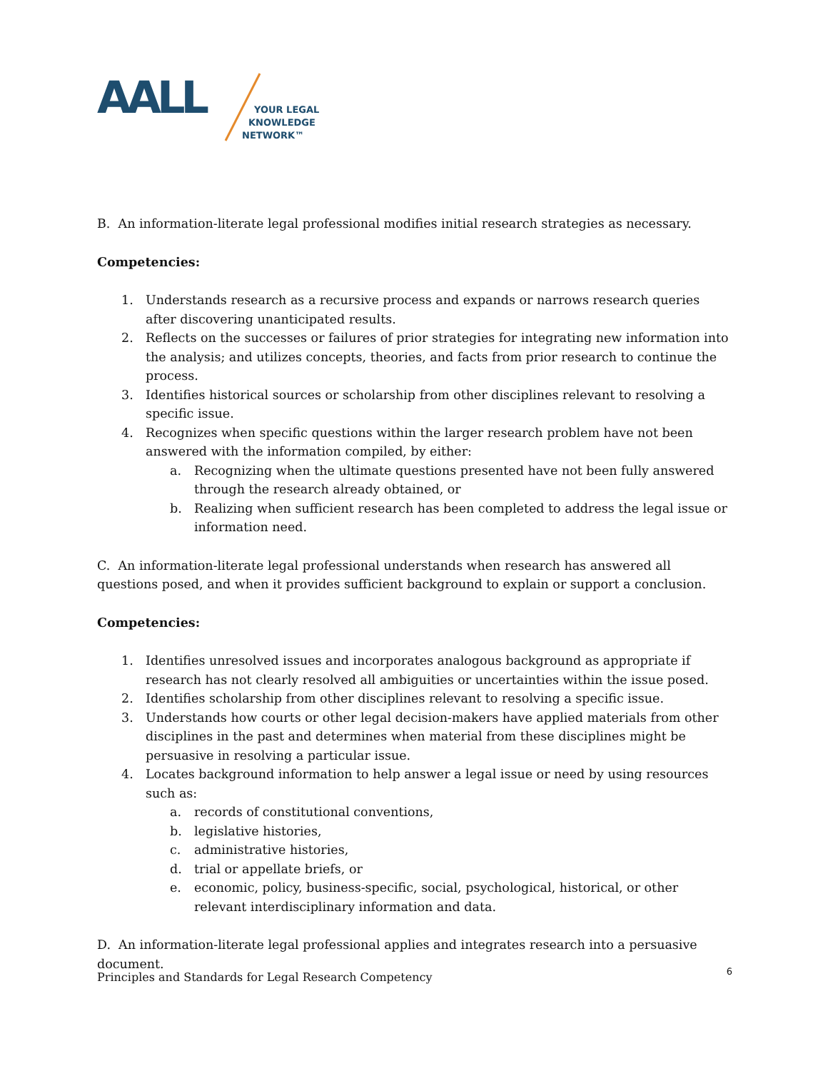AALL
YOUR LEGAL
KNOWLEDGE
NETWORK™
B. An information-literate legal professional modifies initial research strategies as necessary.
Competencies:
1. Understands research as a recursive process and expands or narrows research queries after discovering unanticipated results.
2. Reflects on the successes or failures of prior strategies for integrating new information into the analysis; and utilizes concepts, theories, and facts from prior research to continue the process.
3. Identifies historical sources or scholarship from other disciplines relevant to resolving a specific issue.
4. Recognizes when specific questions within the larger research problem have not been answered with the information compiled, by either:
a. Recognizing when the ultimate questions presented have not been fully answered through the research already obtained, or
b. Realizing when sufficient research has been completed to address the legal issue or information need.
C. An information-literate legal professional understands when research has answered all questions posed, and when it provides sufficient background to explain or support a conclusion.
Competencies:
1. Identifies unresolved issues and incorporates analogous background as appropriate if research has not clearly resolved all ambiguities or uncertainties within the issue posed.
2. Identifies scholarship from other disciplines relevant to resolving a specific issue.
3. Understands how courts or other legal decision-makers have applied materials from other disciplines in the past and determines when material from these disciplines might be persuasive in resolving a particular issue.
4. Locates background information to help answer a legal issue or need by using resources such as:
a. records of constitutional conventions,
b. legislative histories,
c. administrative histories,
d. trial or appellate briefs, or
e. economic, policy, business-specific, social, psychological, historical, or other relevant interdisciplinary information and data.
D. An information-literate legal professional applies and integrates research into a persuasive document.
Principles and Standards for Legal Research Competency
6